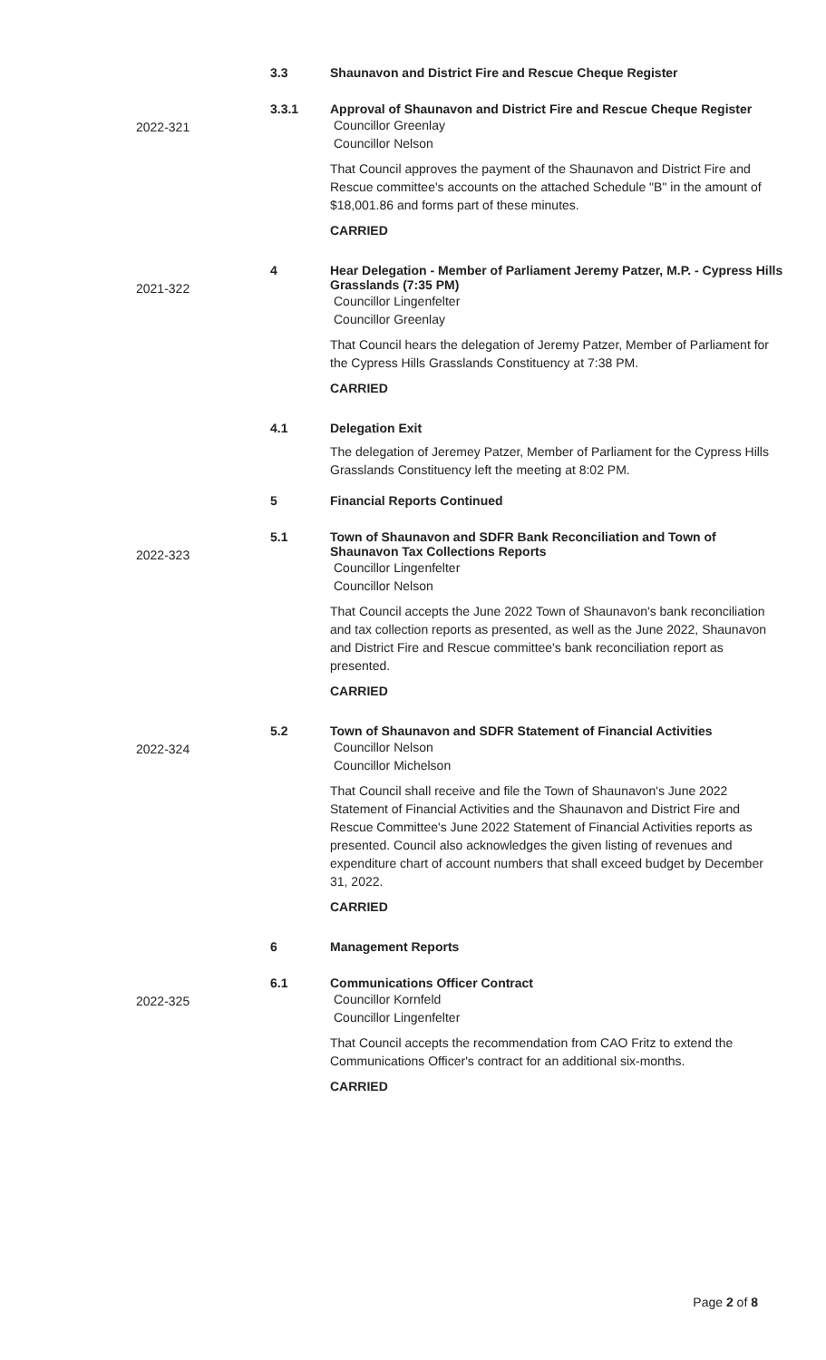3.3 Shaunavon and District Fire and Rescue Cheque Register
2022-321
3.3.1 Approval of Shaunavon and District Fire and Rescue Cheque Register
Councillor Greenlay
Councillor Nelson
That Council approves the payment of the Shaunavon and District Fire and Rescue committee's accounts on the attached Schedule "B" in the amount of $18,001.86 and forms part of these minutes.
CARRIED
2021-322
4 Hear Delegation - Member of Parliament Jeremy Patzer, M.P. - Cypress Hills Grasslands (7:35 PM)
Councillor Lingenfelter
Councillor Greenlay
That Council hears the delegation of Jeremy Patzer, Member of Parliament for the Cypress Hills Grasslands Constituency at 7:38 PM.
CARRIED
4.1 Delegation Exit
The delegation of Jeremey Patzer, Member of Parliament for the Cypress Hills Grasslands Constituency left the meeting at 8:02 PM.
5 Financial Reports Continued
2022-323
5.1 Town of Shaunavon and SDFR Bank Reconciliation and Town of Shaunavon Tax Collections Reports
Councillor Lingenfelter
Councillor Nelson
That Council accepts the June 2022 Town of Shaunavon's bank reconciliation and tax collection reports as presented, as well as the June 2022, Shaunavon and District Fire and Rescue committee's bank reconciliation report as presented.
CARRIED
2022-324
5.2 Town of Shaunavon and SDFR Statement of Financial Activities
Councillor Nelson
Councillor Michelson
That Council shall receive and file the Town of Shaunavon's June 2022 Statement of Financial Activities and the Shaunavon and District Fire and Rescue Committee's June 2022 Statement of Financial Activities reports as presented. Council also acknowledges the given listing of revenues and expenditure chart of account numbers that shall exceed budget by December 31, 2022.
CARRIED
6 Management Reports
2022-325
6.1 Communications Officer Contract
Councillor Kornfeld
Councillor Lingenfelter
That Council accepts the recommendation from CAO Fritz to extend the Communications Officer's contract for an additional six-months.
CARRIED
Page 2 of 8